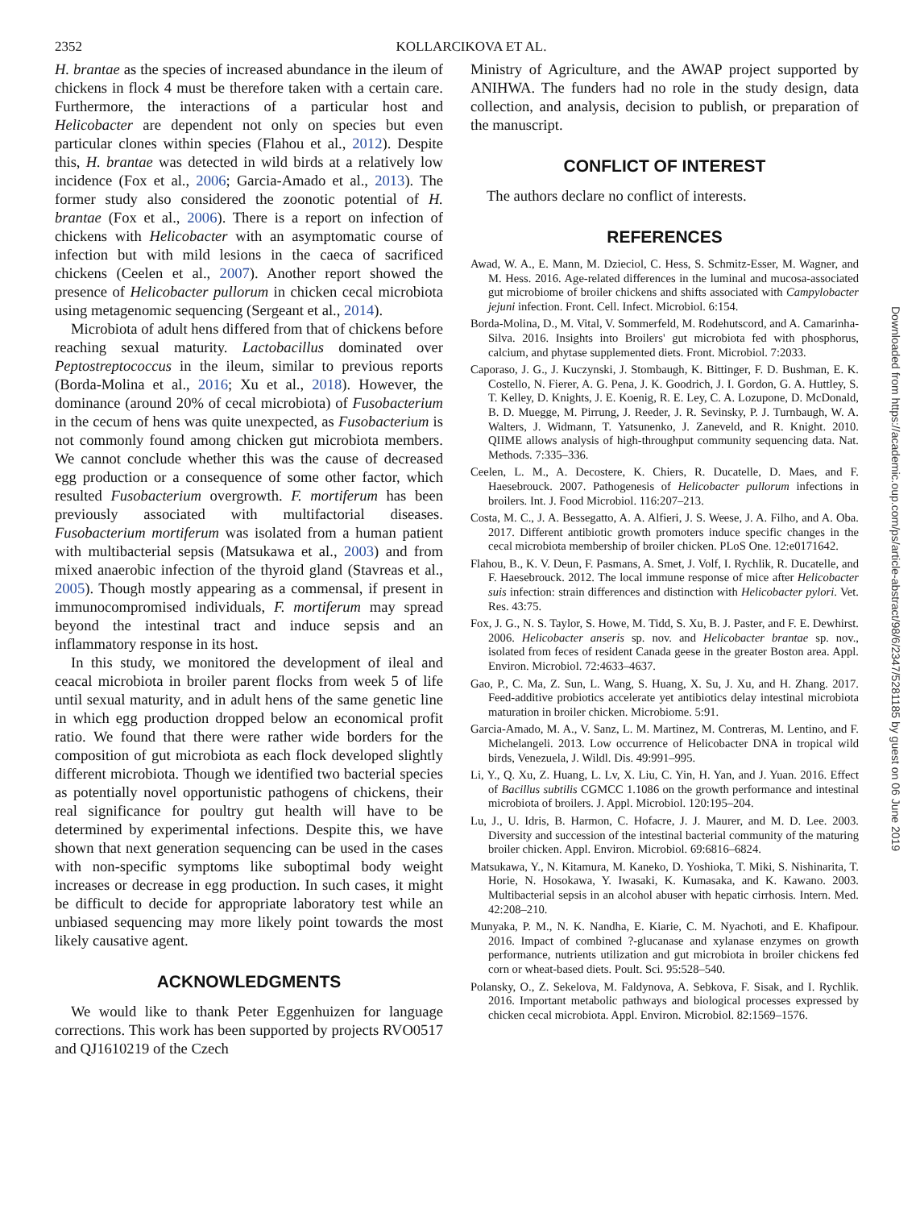2352 KOLLARCIKOVA ET AL.
H. brantae as the species of increased abundance in the ileum of chickens in flock 4 must be therefore taken with a certain care. Furthermore, the interactions of a particular host and Helicobacter are dependent not only on species but even particular clones within species (Flahou et al., 2012). Despite this, H. brantae was detected in wild birds at a relatively low incidence (Fox et al., 2006; Garcia-Amado et al., 2013). The former study also considered the zoonotic potential of H. brantae (Fox et al., 2006). There is a report on infection of chickens with Helicobacter with an asymptomatic course of infection but with mild lesions in the caeca of sacrificed chickens (Ceelen et al., 2007). Another report showed the presence of Helicobacter pullorum in chicken cecal microbiota using metagenomic sequencing (Sergeant et al., 2014).
Microbiota of adult hens differed from that of chickens before reaching sexual maturity. Lactobacillus dominated over Peptostreptococcus in the ileum, similar to previous reports (Borda-Molina et al., 2016; Xu et al., 2018). However, the dominance (around 20% of cecal microbiota) of Fusobacterium in the cecum of hens was quite unexpected, as Fusobacterium is not commonly found among chicken gut microbiota members. We cannot conclude whether this was the cause of decreased egg production or a consequence of some other factor, which resulted Fusobacterium overgrowth. F. mortiferum has been previously associated with multifactorial diseases. Fusobacterium mortiferum was isolated from a human patient with multibacterial sepsis (Matsukawa et al., 2003) and from mixed anaerobic infection of the thyroid gland (Stavreas et al., 2005). Though mostly appearing as a commensal, if present in immunocompromised individuals, F. mortiferum may spread beyond the intestinal tract and induce sepsis and an inflammatory response in its host.
In this study, we monitored the development of ileal and ceacal microbiota in broiler parent flocks from week 5 of life until sexual maturity, and in adult hens of the same genetic line in which egg production dropped below an economical profit ratio. We found that there were rather wide borders for the composition of gut microbiota as each flock developed slightly different microbiota. Though we identified two bacterial species as potentially novel opportunistic pathogens of chickens, their real significance for poultry gut health will have to be determined by experimental infections. Despite this, we have shown that next generation sequencing can be used in the cases with non-specific symptoms like suboptimal body weight increases or decrease in egg production. In such cases, it might be difficult to decide for appropriate laboratory test while an unbiased sequencing may more likely point towards the most likely causative agent.
ACKNOWLEDGMENTS
We would like to thank Peter Eggenhuizen for language corrections. This work has been supported by projects RVO0517 and QJ1610219 of the Czech
Ministry of Agriculture, and the AWAP project supported by ANIHWA. The funders had no role in the study design, data collection, and analysis, decision to publish, or preparation of the manuscript.
CONFLICT OF INTEREST
The authors declare no conflict of interests.
REFERENCES
Awad, W. A., E. Mann, M. Dzieciol, C. Hess, S. Schmitz-Esser, M. Wagner, and M. Hess. 2016. Age-related differences in the luminal and mucosa-associated gut microbiome of broiler chickens and shifts associated with Campylobacter jejuni infection. Front. Cell. Infect. Microbiol. 6:154.
Borda-Molina, D., M. Vital, V. Sommerfeld, M. Rodehutscord, and A. Camarinha-Silva. 2016. Insights into Broilers' gut microbiota fed with phosphorus, calcium, and phytase supplemented diets. Front. Microbiol. 7:2033.
Caporaso, J. G., J. Kuczynski, J. Stombaugh, K. Bittinger, F. D. Bushman, E. K. Costello, N. Fierer, A. G. Pena, J. K. Goodrich, J. I. Gordon, G. A. Huttley, S. T. Kelley, D. Knights, J. E. Koenig, R. E. Ley, C. A. Lozupone, D. McDonald, B. D. Muegge, M. Pirrung, J. Reeder, J. R. Sevinsky, P. J. Turnbaugh, W. A. Walters, J. Widmann, T. Yatsunenko, J. Zaneveld, and R. Knight. 2010. QIIME allows analysis of high-throughput community sequencing data. Nat. Methods. 7:335–336.
Ceelen, L. M., A. Decostere, K. Chiers, R. Ducatelle, D. Maes, and F. Haesebrouck. 2007. Pathogenesis of Helicobacter pullorum infections in broilers. Int. J. Food Microbiol. 116:207–213.
Costa, M. C., J. A. Bessegatto, A. A. Alfieri, J. S. Weese, J. A. Filho, and A. Oba. 2017. Different antibiotic growth promoters induce specific changes in the cecal microbiota membership of broiler chicken. PLoS One. 12:e0171642.
Flahou, B., K. V. Deun, F. Pasmans, A. Smet, J. Volf, I. Rychlik, R. Ducatelle, and F. Haesebrouck. 2012. The local immune response of mice after Helicobacter suis infection: strain differences and distinction with Helicobacter pylori. Vet. Res. 43:75.
Fox, J. G., N. S. Taylor, S. Howe, M. Tidd, S. Xu, B. J. Paster, and F. E. Dewhirst. 2006. Helicobacter anseris sp. nov. and Helicobacter brantae sp. nov., isolated from feces of resident Canada geese in the greater Boston area. Appl. Environ. Microbiol. 72:4633–4637.
Gao, P., C. Ma, Z. Sun, L. Wang, S. Huang, X. Su, J. Xu, and H. Zhang. 2017. Feed-additive probiotics accelerate yet antibiotics delay intestinal microbiota maturation in broiler chicken. Microbiome. 5:91.
Garcia-Amado, M. A., V. Sanz, L. M. Martinez, M. Contreras, M. Lentino, and F. Michelangeli. 2013. Low occurrence of Helicobacter DNA in tropical wild birds, Venezuela, J. Wildl. Dis. 49:991–995.
Li, Y., Q. Xu, Z. Huang, L. Lv, X. Liu, C. Yin, H. Yan, and J. Yuan. 2016. Effect of Bacillus subtilis CGMCC 1.1086 on the growth performance and intestinal microbiota of broilers. J. Appl. Microbiol. 120:195–204.
Lu, J., U. Idris, B. Harmon, C. Hofacre, J. J. Maurer, and M. D. Lee. 2003. Diversity and succession of the intestinal bacterial community of the maturing broiler chicken. Appl. Environ. Microbiol. 69:6816–6824.
Matsukawa, Y., N. Kitamura, M. Kaneko, D. Yoshioka, T. Miki, S. Nishinarita, T. Horie, N. Hosokawa, Y. Iwasaki, K. Kumasaka, and K. Kawano. 2003. Multibacterial sepsis in an alcohol abuser with hepatic cirrhosis. Intern. Med. 42:208–210.
Munyaka, P. M., N. K. Nandha, E. Kiarie, C. M. Nyachoti, and E. Khafipour. 2016. Impact of combined ?-glucanase and xylanase enzymes on growth performance, nutrients utilization and gut microbiota in broiler chickens fed corn or wheat-based diets. Poult. Sci. 95:528–540.
Polansky, O., Z. Sekelova, M. Faldynova, A. Sebkova, F. Sisak, and I. Rychlik. 2016. Important metabolic pathways and biological processes expressed by chicken cecal microbiota. Appl. Environ. Microbiol. 82:1569–1576.
Downloaded from https://academic.oup.com/ps/article-abstract/98/6/2347/5281185 by guest on 06 June 2019